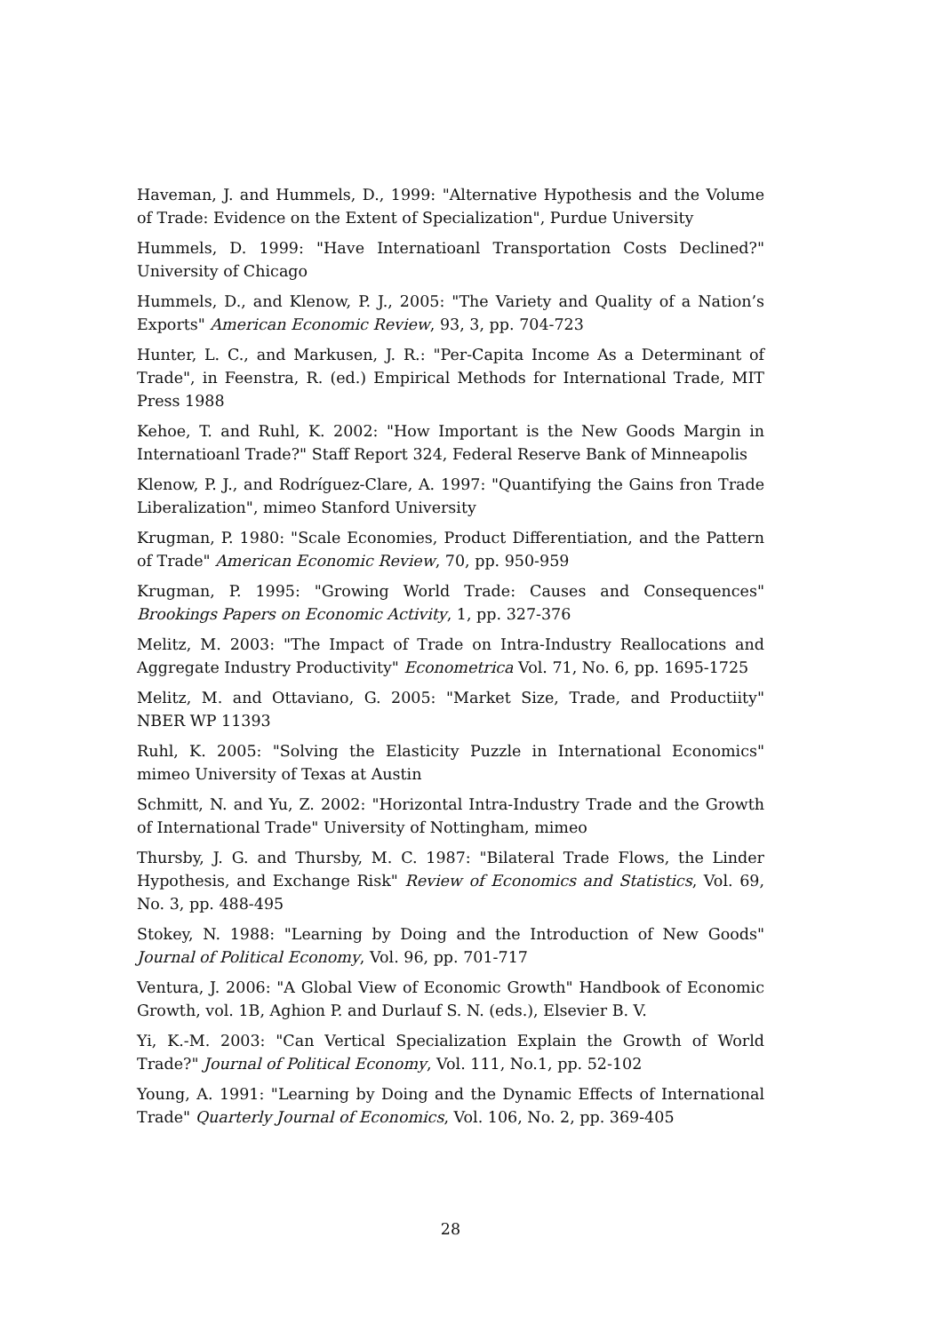Haveman, J. and Hummels, D., 1999: "Alternative Hypothesis and the Volume of Trade: Evidence on the Extent of Specialization", Purdue University
Hummels, D. 1999: "Have Internatioanl Transportation Costs Declined?" University of Chicago
Hummels, D., and Klenow, P. J., 2005: "The Variety and Quality of a Nation’s Exports" American Economic Review, 93, 3, pp. 704-723
Hunter, L. C., and Markusen, J. R.: "Per-Capita Income As a Determinant of Trade", in Feenstra, R. (ed.) Empirical Methods for International Trade, MIT Press 1988
Kehoe, T. and Ruhl, K. 2002: "How Important is the New Goods Margin in Internatioanl Trade?" Staff Report 324, Federal Reserve Bank of Minneapolis
Klenow, P. J., and Rodríguez-Clare, A. 1997: "Quantifying the Gains fron Trade Liberalization", mimeo Stanford University
Krugman, P. 1980: "Scale Economies, Product Differentiation, and the Pattern of Trade" American Economic Review, 70, pp. 950-959
Krugman, P. 1995: "Growing World Trade: Causes and Consequences" Brookings Papers on Economic Activity, 1, pp. 327-376
Melitz, M. 2003: "The Impact of Trade on Intra-Industry Reallocations and Aggregate Industry Productivity" Econometrica Vol. 71, No. 6, pp. 1695-1725
Melitz, M. and Ottaviano, G. 2005: "Market Size, Trade, and Productiity" NBER WP 11393
Ruhl, K. 2005: "Solving the Elasticity Puzzle in International Economics" mimeo University of Texas at Austin
Schmitt, N. and Yu, Z. 2002: "Horizontal Intra-Industry Trade and the Growth of International Trade" University of Nottingham, mimeo
Thursby, J. G. and Thursby, M. C. 1987: "Bilateral Trade Flows, the Linder Hypothesis, and Exchange Risk" Review of Economics and Statistics, Vol. 69, No. 3, pp. 488-495
Stokey, N. 1988: "Learning by Doing and the Introduction of New Goods" Journal of Political Economy, Vol. 96, pp. 701-717
Ventura, J. 2006: "A Global View of Economic Growth" Handbook of Economic Growth, vol. 1B, Aghion P. and Durlauf S. N. (eds.), Elsevier B. V.
Yi, K.-M. 2003: "Can Vertical Specialization Explain the Growth of World Trade?" Journal of Political Economy, Vol. 111, No.1, pp. 52-102
Young, A. 1991: "Learning by Doing and the Dynamic Effects of International Trade" Quarterly Journal of Economics, Vol. 106, No. 2, pp. 369-405
28